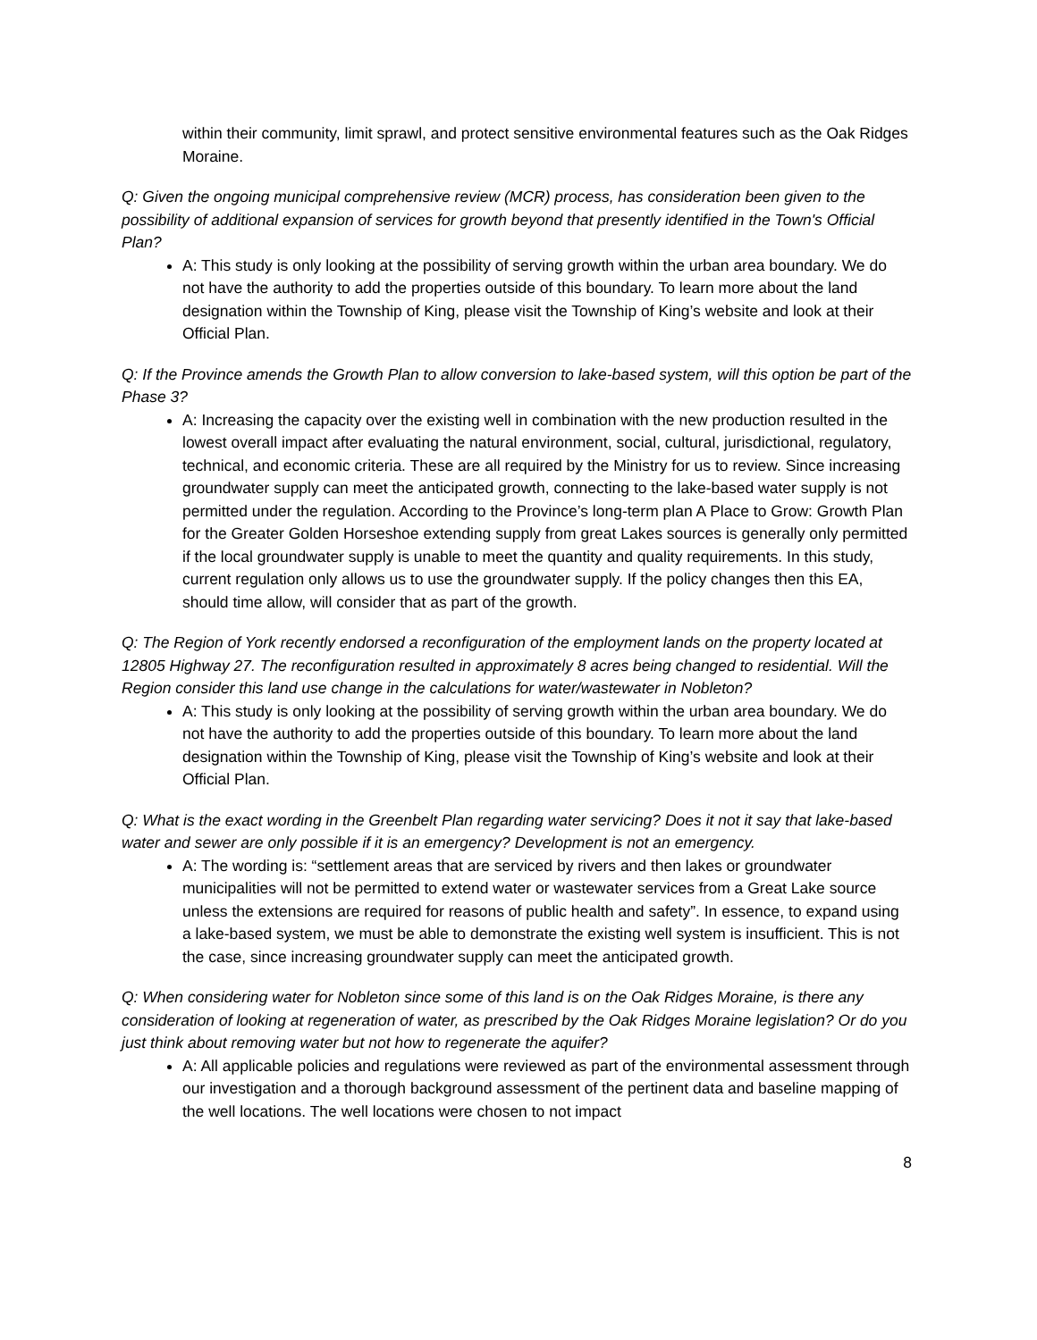within their community, limit sprawl, and protect sensitive environmental features such as the Oak Ridges Moraine.
Q: Given the ongoing municipal comprehensive review (MCR) process, has consideration been given to the possibility of additional expansion of services for growth beyond that presently identified in the Town's Official Plan?
A: This study is only looking at the possibility of serving growth within the urban area boundary. We do not have the authority to add the properties outside of this boundary. To learn more about the land designation within the Township of King, please visit the Township of King’s website and look at their Official Plan.
Q: If the Province amends the Growth Plan to allow conversion to lake-based system, will this option be part of the Phase 3?
A: Increasing the capacity over the existing well in combination with the new production resulted in the lowest overall impact after evaluating the natural environment, social, cultural, jurisdictional, regulatory, technical, and economic criteria. These are all required by the Ministry for us to review. Since increasing groundwater supply can meet the anticipated growth, connecting to the lake-based water supply is not permitted under the regulation. According to the Province’s long-term plan A Place to Grow: Growth Plan for the Greater Golden Horseshoe extending supply from great Lakes sources is generally only permitted if the local groundwater supply is unable to meet the quantity and quality requirements. In this study, current regulation only allows us to use the groundwater supply. If the policy changes then this EA, should time allow, will consider that as part of the growth.
Q: The Region of York recently endorsed a reconfiguration of the employment lands on the property located at 12805 Highway 27. The reconfiguration resulted in approximately 8 acres being changed to residential. Will the Region consider this land use change in the calculations for water/wastewater in Nobleton?
A: This study is only looking at the possibility of serving growth within the urban area boundary. We do not have the authority to add the properties outside of this boundary. To learn more about the land designation within the Township of King, please visit the Township of King’s website and look at their Official Plan.
Q: What is the exact wording in the Greenbelt Plan regarding water servicing? Does it not it say that lake-based water and sewer are only possible if it is an emergency? Development is not an emergency.
A: The wording is: “settlement areas that are serviced by rivers and then lakes or groundwater municipalities will not be permitted to extend water or wastewater services from a Great Lake source unless the extensions are required for reasons of public health and safety”. In essence, to expand using a lake-based system, we must be able to demonstrate the existing well system is insufficient. This is not the case, since increasing groundwater supply can meet the anticipated growth.
Q: When considering water for Nobleton since some of this land is on the Oak Ridges Moraine, is there any consideration of looking at regeneration of water, as prescribed by the Oak Ridges Moraine legislation? Or do you just think about removing water but not how to regenerate the aquifer?
A: All applicable policies and regulations were reviewed as part of the environmental assessment through our investigation and a thorough background assessment of the pertinent data and baseline mapping of the well locations. The well locations were chosen to not impact
8